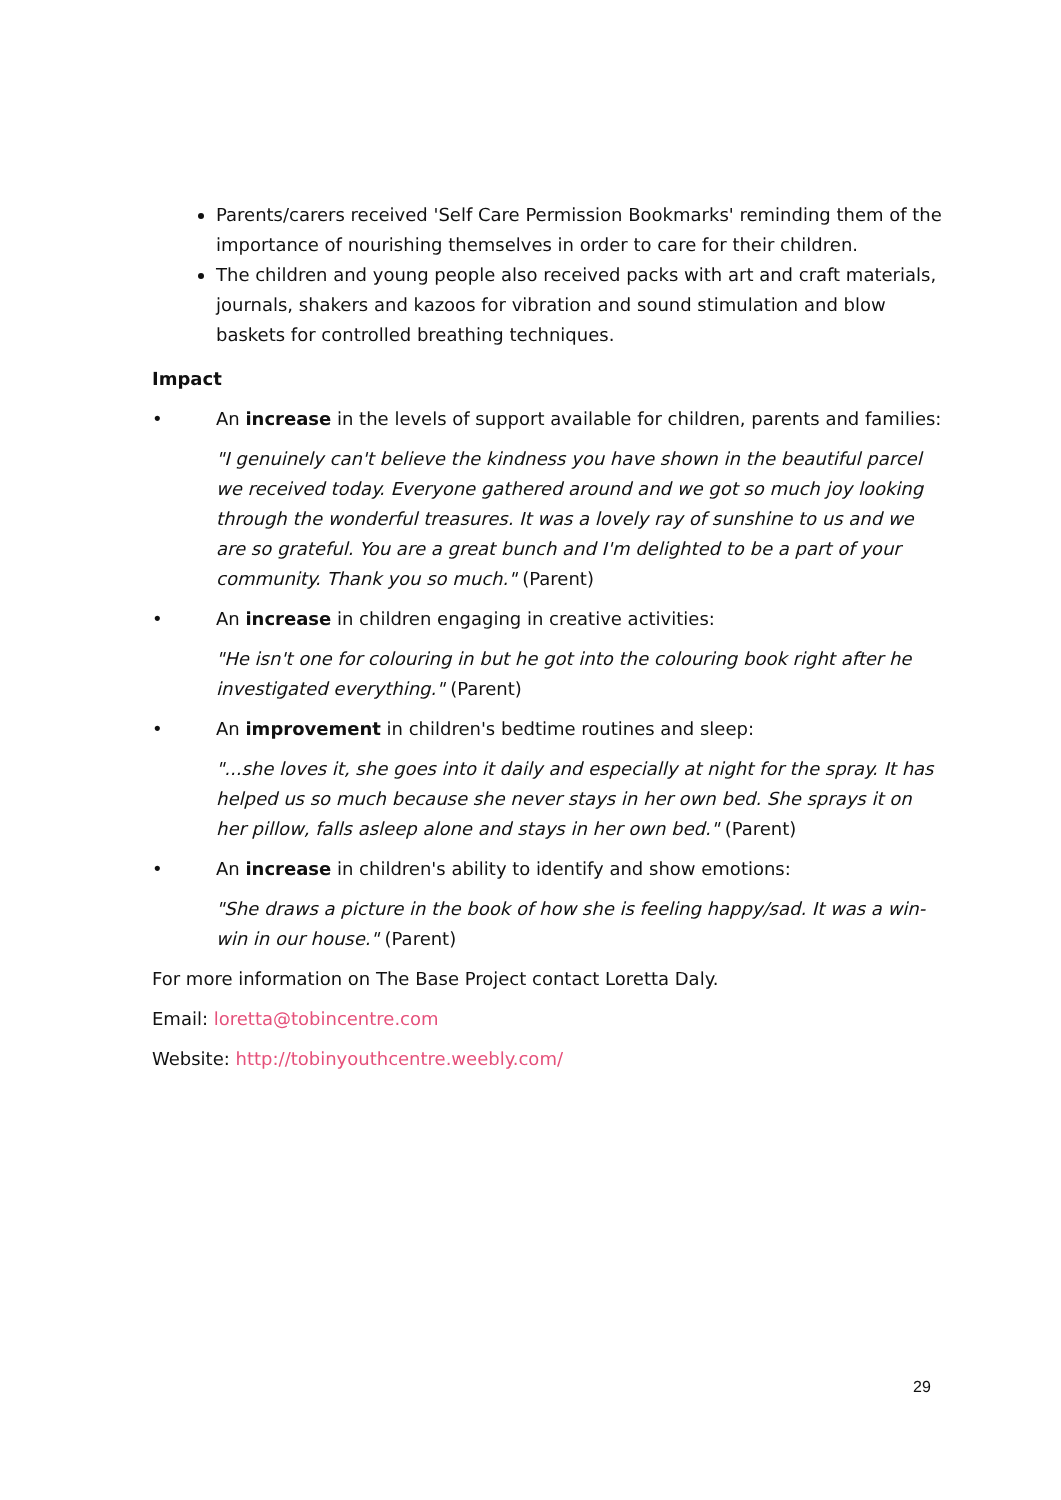Parents/carers received 'Self Care Permission Bookmarks' reminding them of the importance of nourishing themselves in order to care for their children.
The children and young people also received packs with art and craft materials, journals, shakers and kazoos for vibration and sound stimulation and blow baskets for controlled breathing techniques.
Impact
• An increase in the levels of support available for children, parents and families:
"I genuinely can't believe the kindness you have shown in the beautiful parcel we received today. Everyone gathered around and we got so much joy looking through the wonderful treasures. It was a lovely ray of sunshine to us and we are so grateful. You are a great bunch and I'm delighted to be a part of your community. Thank you so much." (Parent)
• An increase in children engaging in creative activities:
"He isn't one for colouring in but he got into the colouring book right after he investigated everything." (Parent)
• An improvement in children's bedtime routines and sleep:
"...she loves it, she goes into it daily and especially at night for the spray. It has helped us so much because she never stays in her own bed. She sprays it on her pillow, falls asleep alone and stays in her own bed." (Parent)
• An increase in children's ability to identify and show emotions:
"She draws a picture in the book of how she is feeling happy/sad. It was a win-win in our house." (Parent)
For more information on The Base Project contact Loretta Daly.
Email: loretta@tobincentre.com
Website: http://tobinyouthcentre.weebly.com/
29